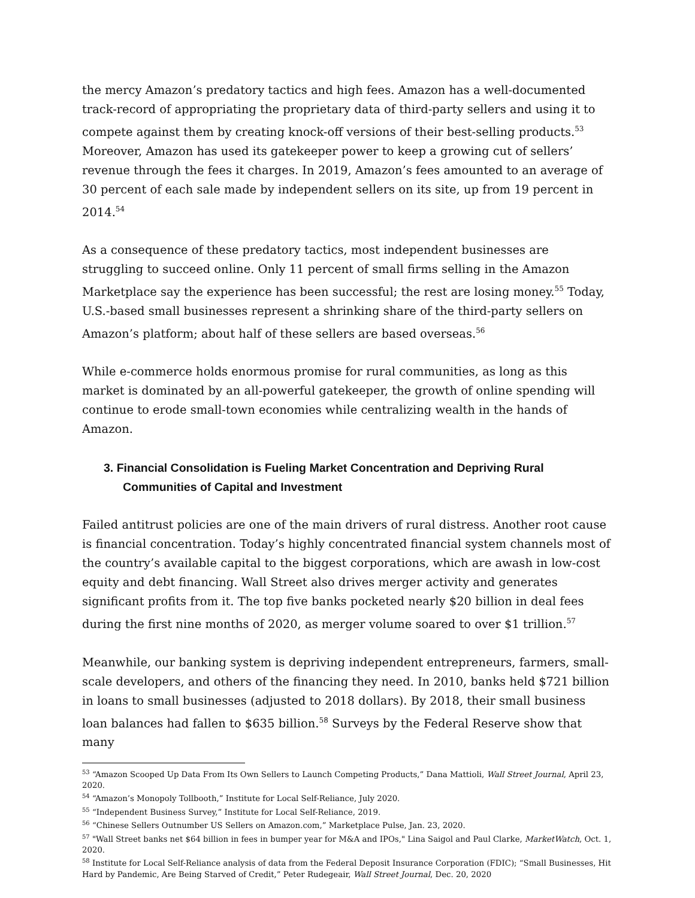the mercy Amazon’s predatory tactics and high fees. Amazon has a well-documented track-record of appropriating the proprietary data of third-party sellers and using it to compete against them by creating knock-off versions of their best-selling products.<sup>53</sup> Moreover, Amazon has used its gatekeeper power to keep a growing cut of sellers’ revenue through the fees it charges. In 2019, Amazon’s fees amounted to an average of 30 percent of each sale made by independent sellers on its site, up from 19 percent in 2014.<sup>54</sup>
As a consequence of these predatory tactics, most independent businesses are struggling to succeed online. Only 11 percent of small firms selling in the Amazon Marketplace say the experience has been successful; the rest are losing money.<sup>55</sup> Today, U.S.-based small businesses represent a shrinking share of the third-party sellers on Amazon’s platform; about half of these sellers are based overseas.<sup>56</sup>
While e-commerce holds enormous promise for rural communities, as long as this market is dominated by an all-powerful gatekeeper, the growth of online spending will continue to erode small-town economies while centralizing wealth in the hands of Amazon.
3. Financial Consolidation is Fueling Market Concentration and Depriving Rural Communities of Capital and Investment
Failed antitrust policies are one of the main drivers of rural distress. Another root cause is financial concentration. Today’s highly concentrated financial system channels most of the country’s available capital to the biggest corporations, which are awash in low-cost equity and debt financing. Wall Street also drives merger activity and generates significant profits from it. The top five banks pocketed nearly $20 billion in deal fees during the first nine months of 2020, as merger volume soared to over $1 trillion.<sup>57</sup>
Meanwhile, our banking system is depriving independent entrepreneurs, farmers, small-scale developers, and others of the financing they need. In 2010, banks held $721 billion in loans to small businesses (adjusted to 2018 dollars). By 2018, their small business loan balances had fallen to $635 billion.<sup>58</sup> Surveys by the Federal Reserve show that many
<sup>53</sup> “Amazon Scooped Up Data From Its Own Sellers to Launch Competing Products,” Dana Mattioli, Wall Street Journal, April 23, 2020.
<sup>54</sup> “Amazon’s Monopoly Tollbooth,” Institute for Local Self-Reliance, July 2020.
<sup>55</sup> “Independent Business Survey,” Institute for Local Self-Reliance, 2019.
<sup>56</sup> “Chinese Sellers Outnumber US Sellers on Amazon.com,” Marketplace Pulse, Jan. 23, 2020.
<sup>57</sup> "Wall Street banks net $64 billion in fees in bumper year for M&A and IPOs," Lina Saigol and Paul Clarke, MarketWatch, Oct. 1, 2020.
<sup>58</sup> Institute for Local Self-Reliance analysis of data from the Federal Deposit Insurance Corporation (FDIC); “Small Businesses, Hit Hard by Pandemic, Are Being Starved of Credit,” Peter Rudegeair, Wall Street Journal, Dec. 20, 2020